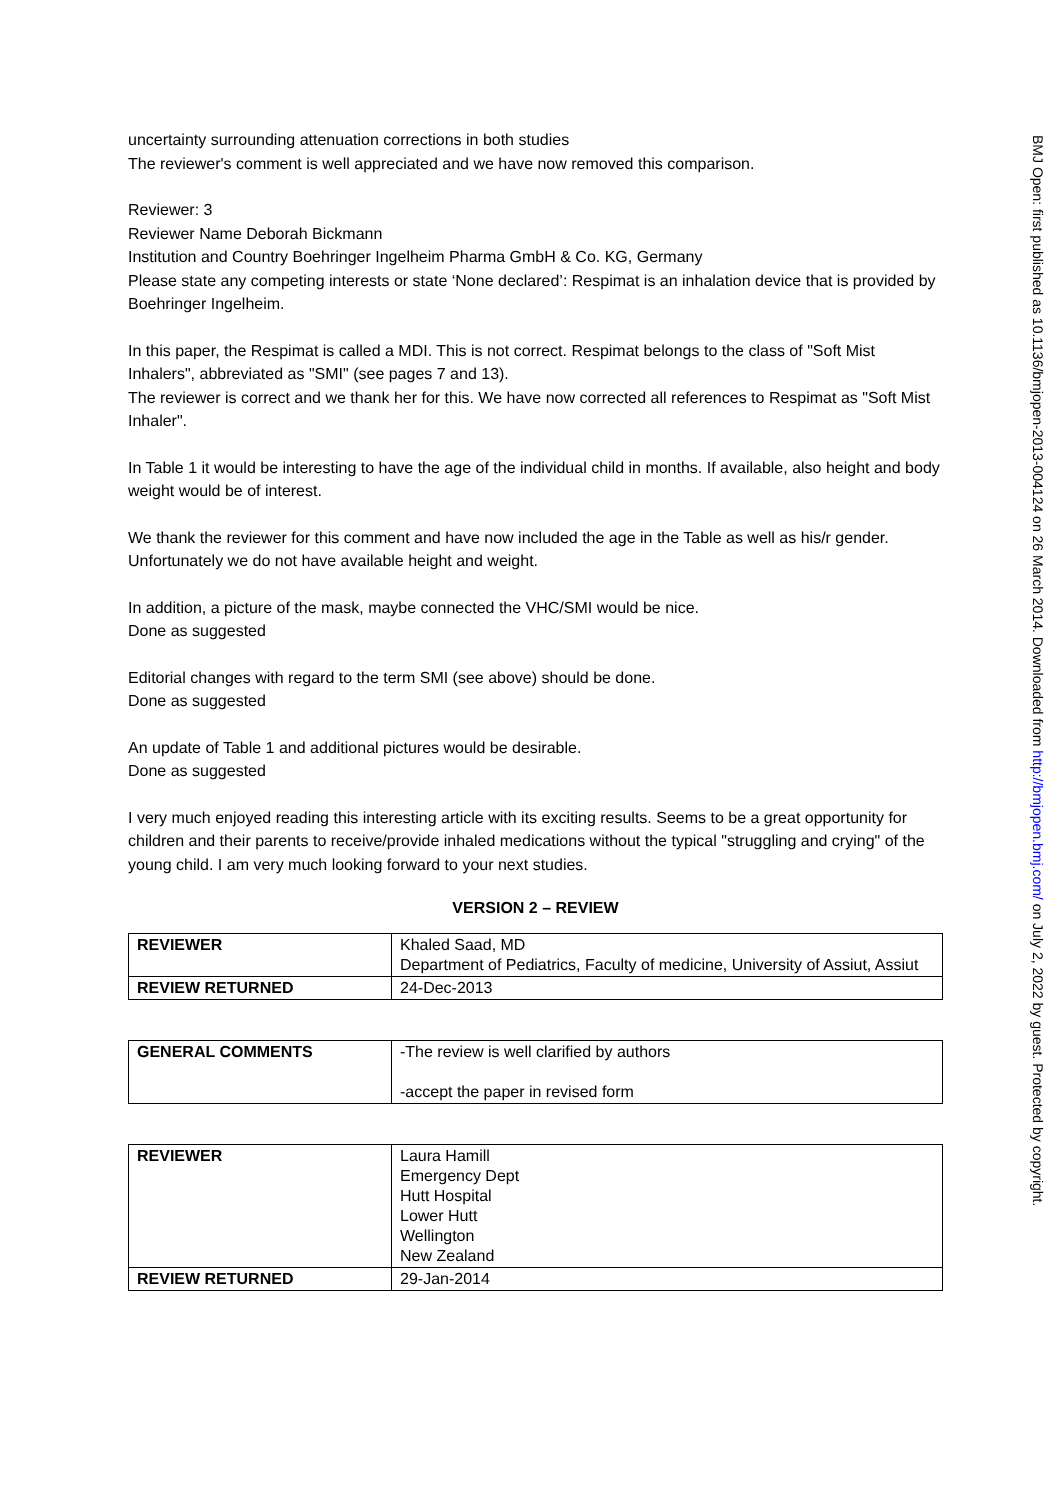uncertainty surrounding attenuation corrections in both studies
The reviewer's comment is well appreciated and we have now removed this comparison.
Reviewer: 3
Reviewer Name Deborah Bickmann
Institution and Country Boehringer Ingelheim Pharma GmbH & Co. KG, Germany
Please state any competing interests or state ‘None declared’: Respimat is an inhalation device that is provided by Boehringer Ingelheim.
In this paper, the Respimat is called a MDI. This is not correct. Respimat belongs to the class of "Soft Mist Inhalers", abbreviated as "SMI" (see pages 7 and 13).
The reviewer is correct and we thank her for this. We have now corrected all references to Respimat as "Soft Mist Inhaler".
In Table 1 it would be interesting to have the age of the individual child in months. If available, also height and body weight would be of interest.
We thank the reviewer for this comment and have now included the age in the Table as well as his/r gender. Unfortunately we do not have available height and weight.
In addition, a picture of the mask, maybe connected the VHC/SMI would be nice.
Done as suggested
Editorial changes with regard to the term SMI (see above) should be done.
Done as suggested
An update of Table 1 and additional pictures would be desirable.
Done as suggested
I very much enjoyed reading this interesting article with its exciting results. Seems to be a great opportunity for children and their parents to receive/provide inhaled medications without the typical "struggling and crying" of the young child. I am very much looking forward to your next studies.
VERSION 2 – REVIEW
| REVIEWER | Khaled Saad, MD Department of Pediatrics, Faculty of medicine, University of Assiut, Assiut |
| REVIEW RETURNED | 24-Dec-2013 |
| GENERAL COMMENTS | -The review is well clarified by authors -accept the paper in revised form |
| REVIEWER | Laura Hamill Emergency Dept Hutt Hospital Lower Hutt Wellington New Zealand |
| REVIEW RETURNED | 29-Jan-2014 |
BMJ Open: first published as 10.1136/bmjopen-2013-004124 on 26 March 2014. Downloaded from http://bmjopen.bmj.com/ on July 2, 2022 by guest. Protected by copyright.